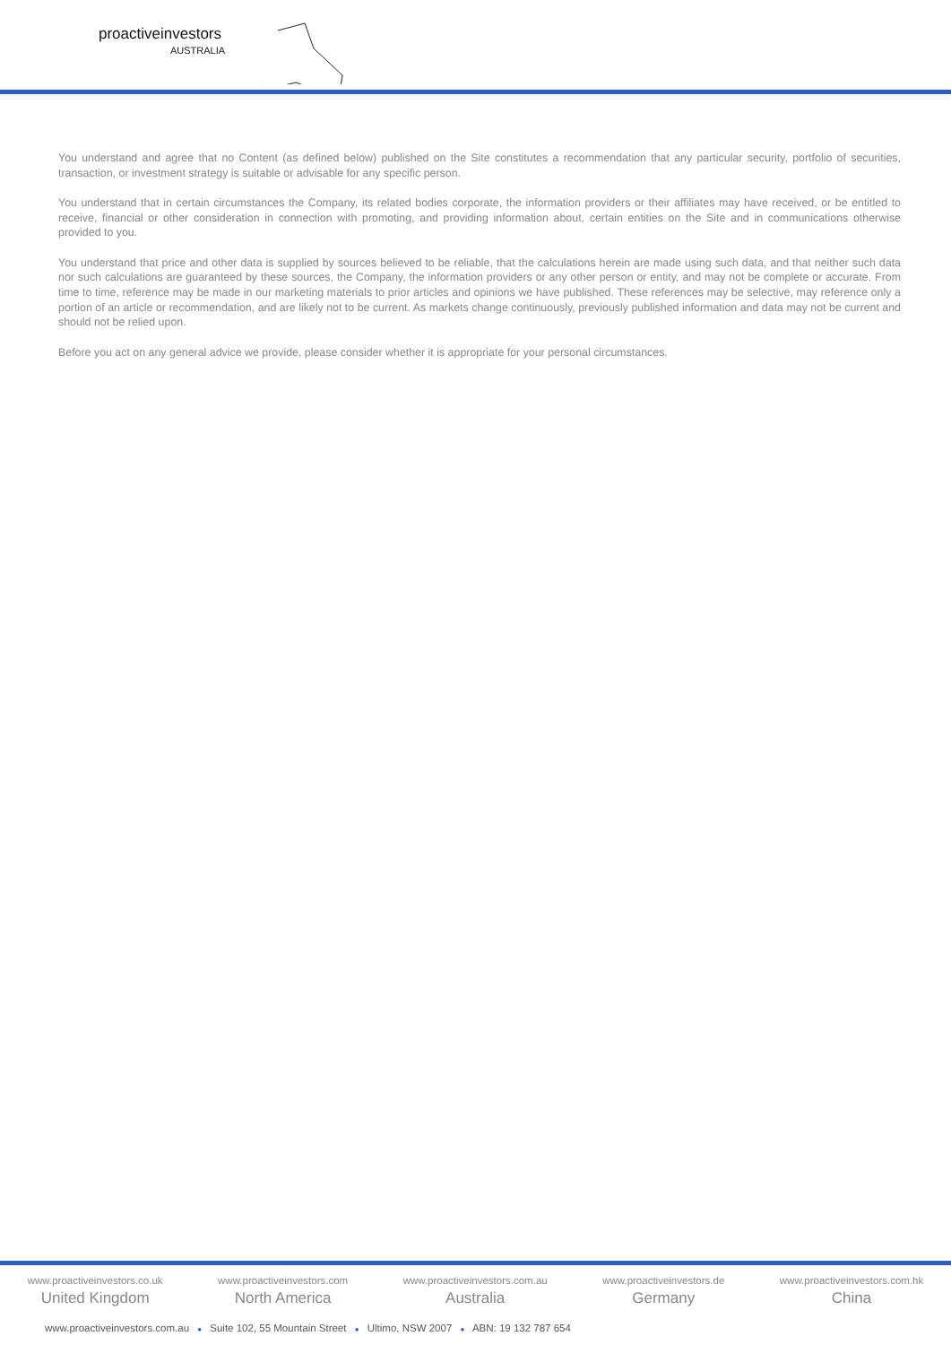proactiveinvestors
AUSTRALIA
You understand and agree that no Content (as defined below) published on the Site constitutes a recommendation that any particular security, portfolio of securities, transaction, or investment strategy is suitable or advisable for any specific person.
You understand that in certain circumstances the Company, its related bodies corporate, the information providers or their affiliates may have received, or be entitled to receive, financial or other consideration in connection with promoting, and providing information about, certain entities on the Site and in communications otherwise provided to you.
You understand that price and other data is supplied by sources believed to be reliable, that the calculations herein are made using such data, and that neither such data nor such calculations are guaranteed by these sources, the Company, the information providers or any other person or entity, and may not be complete or accurate. From time to time, reference may be made in our marketing materials to prior articles and opinions we have published. These references may be selective, may reference only a portion of an article or recommendation, and are likely not to be current. As markets change continuously, previously published information and data may not be current and should not be relied upon.
Before you act on any general advice we provide, please consider whether it is appropriate for your personal circumstances.
www.proactiveinvestors.co.uk
United Kingdom
www.proactiveinvestors.com
North America
www.proactiveinvestors.com.au
Australia
www.proactiveinvestors.de
Germany
www.proactiveinvestors.com.hk
China
www.proactiveinvestors.com.au ● Suite 102, 55 Mountain Street ● Ultimo, NSW 2007 ● ABN: 19 132 787 654